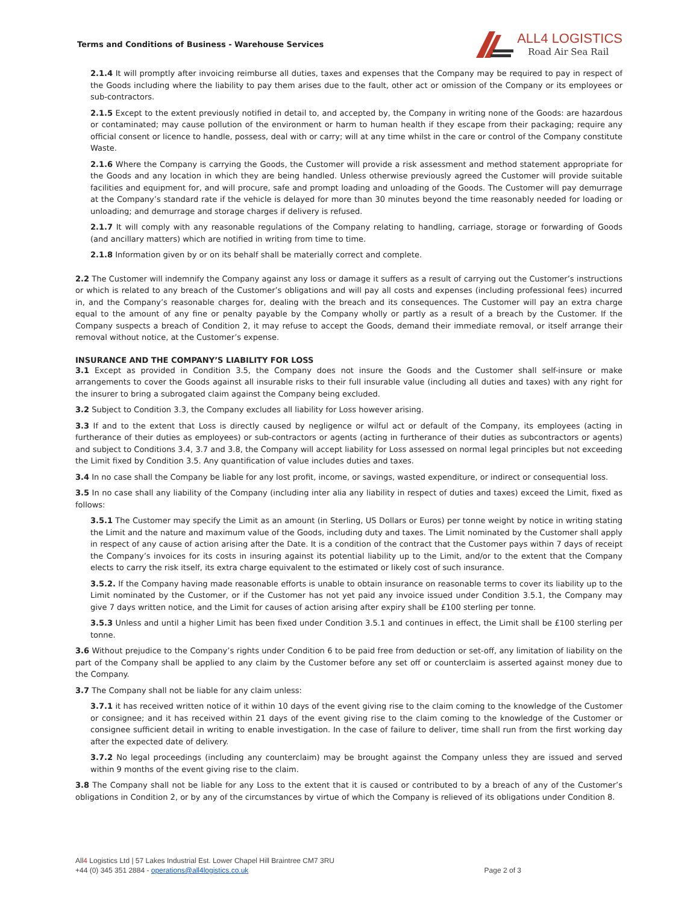Terms and Conditions of Business - Warehouse Services
ALL4 LOGISTICS
Road Air Sea Rail
2.1.4 It will promptly after invoicing reimburse all duties, taxes and expenses that the Company may be required to pay in respect of the Goods including where the liability to pay them arises due to the fault, other act or omission of the Company or its employees or sub-contractors.
2.1.5 Except to the extent previously notified in detail to, and accepted by, the Company in writing none of the Goods: are hazardous or contaminated; may cause pollution of the environment or harm to human health if they escape from their packaging; require any official consent or licence to handle, possess, deal with or carry; will at any time whilst in the care or control of the Company constitute Waste.
2.1.6 Where the Company is carrying the Goods, the Customer will provide a risk assessment and method statement appropriate for the Goods and any location in which they are being handled. Unless otherwise previously agreed the Customer will provide suitable facilities and equipment for, and will procure, safe and prompt loading and unloading of the Goods. The Customer will pay demurrage at the Company’s standard rate if the vehicle is delayed for more than 30 minutes beyond the time reasonably needed for loading or unloading; and demurrage and storage charges if delivery is refused.
2.1.7 It will comply with any reasonable regulations of the Company relating to handling, carriage, storage or forwarding of Goods (and ancillary matters) which are notified in writing from time to time.
2.1.8 Information given by or on its behalf shall be materially correct and complete.
2.2 The Customer will indemnify the Company against any loss or damage it suffers as a result of carrying out the Customer’s instructions or which is related to any breach of the Customer’s obligations and will pay all costs and expenses (including professional fees) incurred in, and the Company’s reasonable charges for, dealing with the breach and its consequences. The Customer will pay an extra charge equal to the amount of any fine or penalty payable by the Company wholly or partly as a result of a breach by the Customer. If the Company suspects a breach of Condition 2, it may refuse to accept the Goods, demand their immediate removal, or itself arrange their removal without notice, at the Customer’s expense.
INSURANCE AND THE COMPANY’S LIABILITY FOR LOSS
3.1 Except as provided in Condition 3.5, the Company does not insure the Goods and the Customer shall self-insure or make arrangements to cover the Goods against all insurable risks to their full insurable value (including all duties and taxes) with any right for the insurer to bring a subrogated claim against the Company being excluded.
3.2 Subject to Condition 3.3, the Company excludes all liability for Loss however arising.
3.3 If and to the extent that Loss is directly caused by negligence or wilful act or default of the Company, its employees (acting in furtherance of their duties as employees) or sub-contractors or agents (acting in furtherance of their duties as subcontractors or agents) and subject to Conditions 3.4, 3.7 and 3.8, the Company will accept liability for Loss assessed on normal legal principles but not exceeding the Limit fixed by Condition 3.5. Any quantification of value includes duties and taxes.
3.4 In no case shall the Company be liable for any lost profit, income, or savings, wasted expenditure, or indirect or consequential loss.
3.5 In no case shall any liability of the Company (including inter alia any liability in respect of duties and taxes) exceed the Limit, fixed as follows:
3.5.1 The Customer may specify the Limit as an amount (in Sterling, US Dollars or Euros) per tonne weight by notice in writing stating the Limit and the nature and maximum value of the Goods, including duty and taxes. The Limit nominated by the Customer shall apply in respect of any cause of action arising after the Date. It is a condition of the contract that the Customer pays within 7 days of receipt the Company’s invoices for its costs in insuring against its potential liability up to the Limit, and/or to the extent that the Company elects to carry the risk itself, its extra charge equivalent to the estimated or likely cost of such insurance.
3.5.2. If the Company having made reasonable efforts is unable to obtain insurance on reasonable terms to cover its liability up to the Limit nominated by the Customer, or if the Customer has not yet paid any invoice issued under Condition 3.5.1, the Company may give 7 days written notice, and the Limit for causes of action arising after expiry shall be £100 sterling per tonne.
3.5.3 Unless and until a higher Limit has been fixed under Condition 3.5.1 and continues in effect, the Limit shall be £100 sterling per tonne.
3.6 Without prejudice to the Company’s rights under Condition 6 to be paid free from deduction or set-off, any limitation of liability on the part of the Company shall be applied to any claim by the Customer before any set off or counterclaim is asserted against money due to the Company.
3.7 The Company shall not be liable for any claim unless:
3.7.1 it has received written notice of it within 10 days of the event giving rise to the claim coming to the knowledge of the Customer or consignee; and it has received within 21 days of the event giving rise to the claim coming to the knowledge of the Customer or consignee sufficient detail in writing to enable investigation. In the case of failure to deliver, time shall run from the first working day after the expected date of delivery.
3.7.2 No legal proceedings (including any counterclaim) may be brought against the Company unless they are issued and served within 9 months of the event giving rise to the claim.
3.8 The Company shall not be liable for any Loss to the extent that it is caused or contributed to by a breach of any of the Customer’s obligations in Condition 2, or by any of the circumstances by virtue of which the Company is relieved of its obligations under Condition 8.
All4 Logistics Ltd | 57 Lakes Industrial Est. Lower Chapel Hill Braintree CM7 3RU
+44 (0) 345 351 2884 - operations@all4logistics.co.uk Page 2 of 3